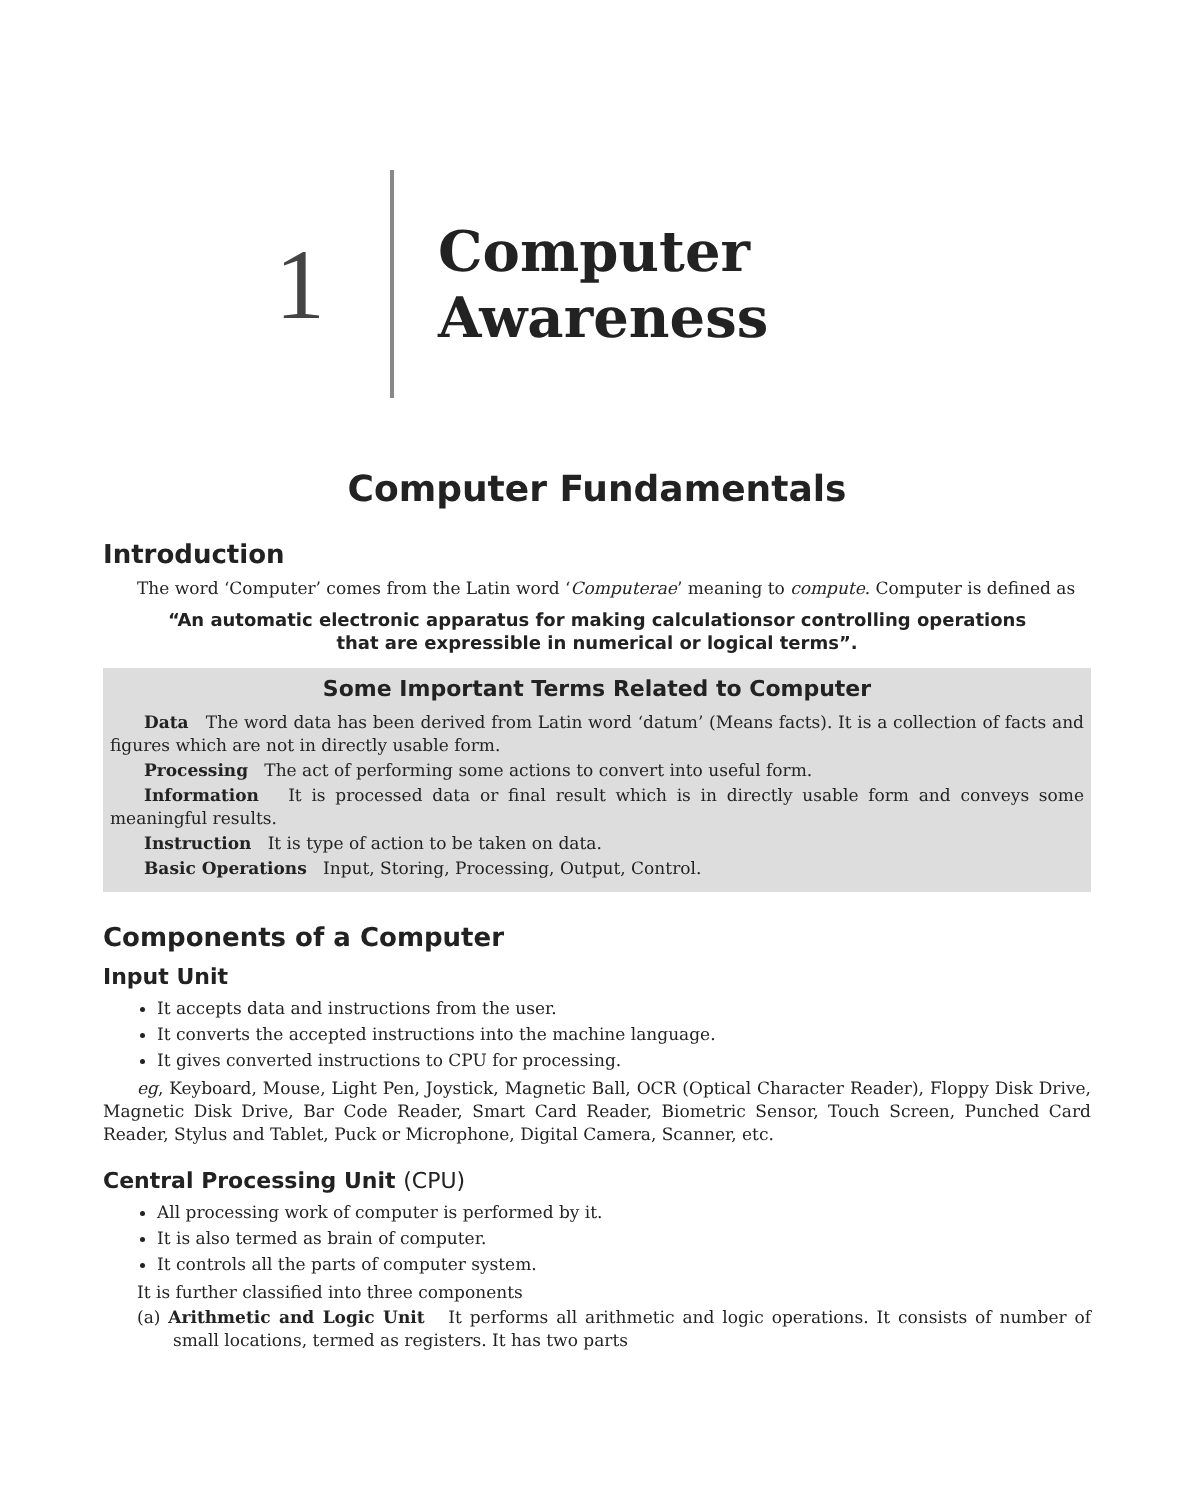1
Computer Awareness
Computer Fundamentals
Introduction
The word ‘Computer’ comes from the Latin word ‘Computerae’ meaning to compute. Computer is defined as
“An automatic electronic apparatus for making calculationsor controlling operations that are expressible in numerical or logical terms”.
Some Important Terms Related to Computer
Data The word data has been derived from Latin word ‘datum’ (Means facts). It is a collection of facts and figures which are not in directly usable form.
Processing The act of performing some actions to convert into useful form.
Information It is processed data or final result which is in directly usable form and conveys some meaningful results.
Instruction It is type of action to be taken on data.
Basic Operations Input, Storing, Processing, Output, Control.
Components of a Computer
Input Unit
It accepts data and instructions from the user.
It converts the accepted instructions into the machine language.
It gives converted instructions to CPU for processing.
eg, Keyboard, Mouse, Light Pen, Joystick, Magnetic Ball, OCR (Optical Character Reader), Floppy Disk Drive, Magnetic Disk Drive, Bar Code Reader, Smart Card Reader, Biometric Sensor, Touch Screen, Punched Card Reader, Stylus and Tablet, Puck or Microphone, Digital Camera, Scanner, etc.
Central Processing Unit (CPU)
All processing work of computer is performed by it.
It is also termed as brain of computer.
It controls all the parts of computer system.
It is further classified into three components
(a) Arithmetic and Logic Unit It performs all arithmetic and logic operations. It consists of number of small locations, termed as registers. It has two parts